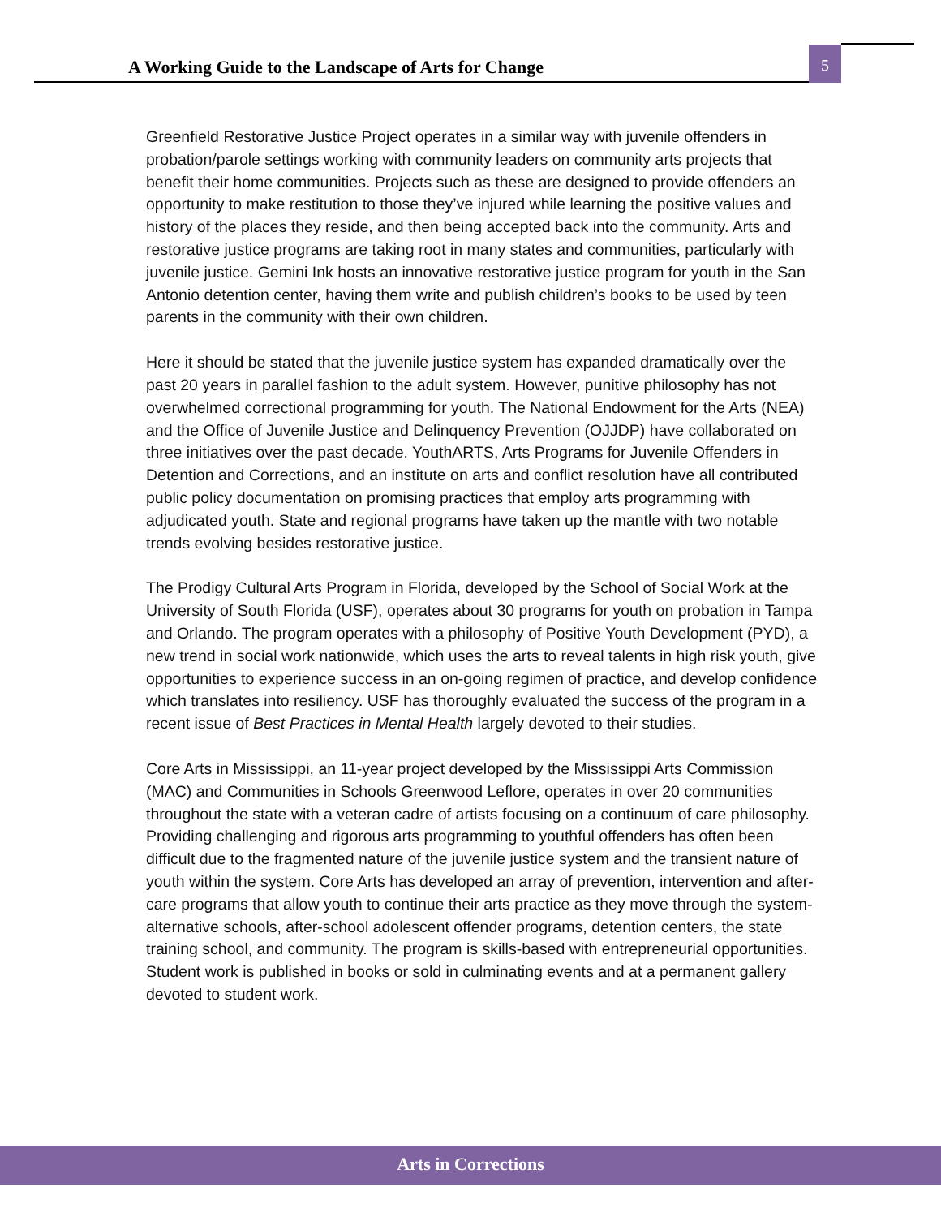A Working Guide to the Landscape of Arts for Change
5
Greenfield Restorative Justice Project operates in a similar way with juvenile offenders in probation/parole settings working with community leaders on community arts projects that benefit their home communities. Projects such as these are designed to provide offenders an opportunity to make restitution to those they’ve injured while learning the positive values and history of the places they reside, and then being accepted back into the community. Arts and restorative justice programs are taking root in many states and communities, particularly with juvenile justice. Gemini Ink hosts an innovative restorative justice program for youth in the San Antonio detention center, having them write and publish children’s books to be used by teen parents in the community with their own children.
Here it should be stated that the juvenile justice system has expanded dramatically over the past 20 years in parallel fashion to the adult system. However, punitive philosophy has not overwhelmed correctional programming for youth. The National Endowment for the Arts (NEA) and the Office of Juvenile Justice and Delinquency Prevention (OJJDP) have collaborated on three initiatives over the past decade. YouthARTS, Arts Programs for Juvenile Offenders in Detention and Corrections, and an institute on arts and conflict resolution have all contributed public policy documentation on promising practices that employ arts programming with adjudicated youth. State and regional programs have taken up the mantle with two notable trends evolving besides restorative justice.
The Prodigy Cultural Arts Program in Florida, developed by the School of Social Work at the University of South Florida (USF), operates about 30 programs for youth on probation in Tampa and Orlando. The program operates with a philosophy of Positive Youth Development (PYD), a new trend in social work nationwide, which uses the arts to reveal talents in high risk youth, give opportunities to experience success in an on-going regimen of practice, and develop confidence which translates into resiliency. USF has thoroughly evaluated the success of the program in a recent issue of Best Practices in Mental Health largely devoted to their studies.
Core Arts in Mississippi, an 11-year project developed by the Mississippi Arts Commission (MAC) and Communities in Schools Greenwood Leflore, operates in over 20 communities throughout the state with a veteran cadre of artists focusing on a continuum of care philosophy. Providing challenging and rigorous arts programming to youthful offenders has often been difficult due to the fragmented nature of the juvenile justice system and the transient nature of youth within the system. Core Arts has developed an array of prevention, intervention and after-care programs that allow youth to continue their arts practice as they move through the system-alternative schools, after-school adolescent offender programs, detention centers, the state training school, and community. The program is skills-based with entrepreneurial opportunities. Student work is published in books or sold in culminating events and at a permanent gallery devoted to student work.
Arts in Corrections